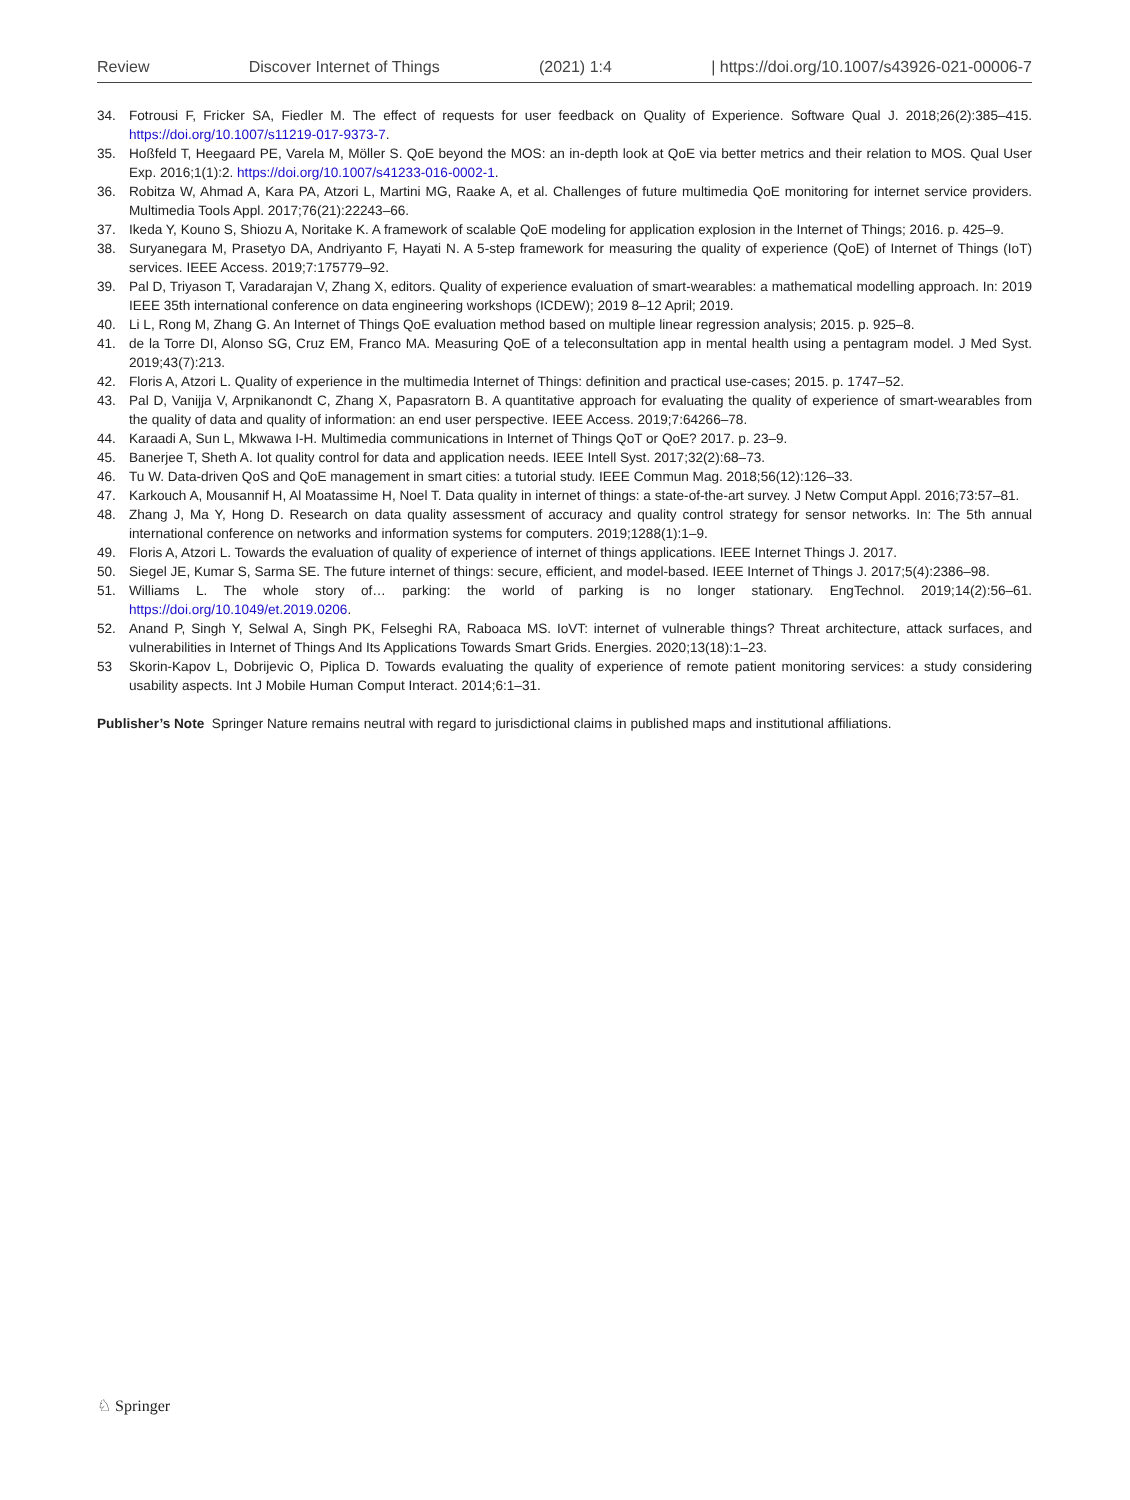Review Discover Internet of Things (2021) 1:4 | https://doi.org/10.1007/s43926-021-00006-7
34. Fotrousi F, Fricker SA, Fiedler M. The effect of requests for user feedback on Quality of Experience. Software Qual J. 2018;26(2):385–415. https://doi.org/10.1007/s11219-017-9373-7.
35. Hoßfeld T, Heegaard PE, Varela M, Möller S. QoE beyond the MOS: an in-depth look at QoE via better metrics and their relation to MOS. Qual User Exp. 2016;1(1):2. https://doi.org/10.1007/s41233-016-0002-1.
36. Robitza W, Ahmad A, Kara PA, Atzori L, Martini MG, Raake A, et al. Challenges of future multimedia QoE monitoring for internet service providers. Multimedia Tools Appl. 2017;76(21):22243–66.
37. Ikeda Y, Kouno S, Shiozu A, Noritake K. A framework of scalable QoE modeling for application explosion in the Internet of Things; 2016. p. 425–9.
38. Suryanegara M, Prasetyo DA, Andriyanto F, Hayati N. A 5-step framework for measuring the quality of experience (QoE) of Internet of Things (IoT) services. IEEE Access. 2019;7:175779–92.
39. Pal D, Triyason T, Varadarajan V, Zhang X, editors. Quality of experience evaluation of smart-wearables: a mathematical modelling approach. In: 2019 IEEE 35th international conference on data engineering workshops (ICDEW); 2019 8–12 April; 2019.
40. Li L, Rong M, Zhang G. An Internet of Things QoE evaluation method based on multiple linear regression analysis; 2015. p. 925–8.
41. de la Torre DI, Alonso SG, Cruz EM, Franco MA. Measuring QoE of a teleconsultation app in mental health using a pentagram model. J Med Syst. 2019;43(7):213.
42. Floris A, Atzori L. Quality of experience in the multimedia Internet of Things: definition and practical use-cases; 2015. p. 1747–52.
43. Pal D, Vanijja V, Arpnikanondt C, Zhang X, Papasratorn B. A quantitative approach for evaluating the quality of experience of smart-wearables from the quality of data and quality of information: an end user perspective. IEEE Access. 2019;7:64266–78.
44. Karaadi A, Sun L, Mkwawa I-H. Multimedia communications in Internet of Things QoT or QoE? 2017. p. 23–9.
45. Banerjee T, Sheth A. Iot quality control for data and application needs. IEEE Intell Syst. 2017;32(2):68–73.
46. Tu W. Data-driven QoS and QoE management in smart cities: a tutorial study. IEEE Commun Mag. 2018;56(12):126–33.
47. Karkouch A, Mousannif H, Al Moatassime H, Noel T. Data quality in internet of things: a state-of-the-art survey. J Netw Comput Appl. 2016;73:57–81.
48. Zhang J, Ma Y, Hong D. Research on data quality assessment of accuracy and quality control strategy for sensor networks. In: The 5th annual international conference on networks and information systems for computers. 2019;1288(1):1–9.
49. Floris A, Atzori L. Towards the evaluation of quality of experience of internet of things applications. IEEE Internet Things J. 2017.
50. Siegel JE, Kumar S, Sarma SE. The future internet of things: secure, efficient, and model-based. IEEE Internet of Things J. 2017;5(4):2386–98.
51. Williams L. The whole story of… parking: the world of parking is no longer stationary. EngTechnol. 2019;14(2):56–61. https://doi.org/10.1049/et.2019.0206.
52. Anand P, Singh Y, Selwal A, Singh PK, Felseghi RA, Raboaca MS. IoVT: internet of vulnerable things? Threat architecture, attack surfaces, and vulnerabilities in Internet of Things And Its Applications Towards Smart Grids. Energies. 2020;13(18):1–23.
53 Skorin-Kapov L, Dobrijevic O, Piplica D. Towards evaluating the quality of experience of remote patient monitoring services: a study considering usability aspects. Int J Mobile Human Comput Interact. 2014;6:1–31.
Publisher’s Note Springer Nature remains neutral with regard to jurisdictional claims in published maps and institutional affiliations.
♘ Springer